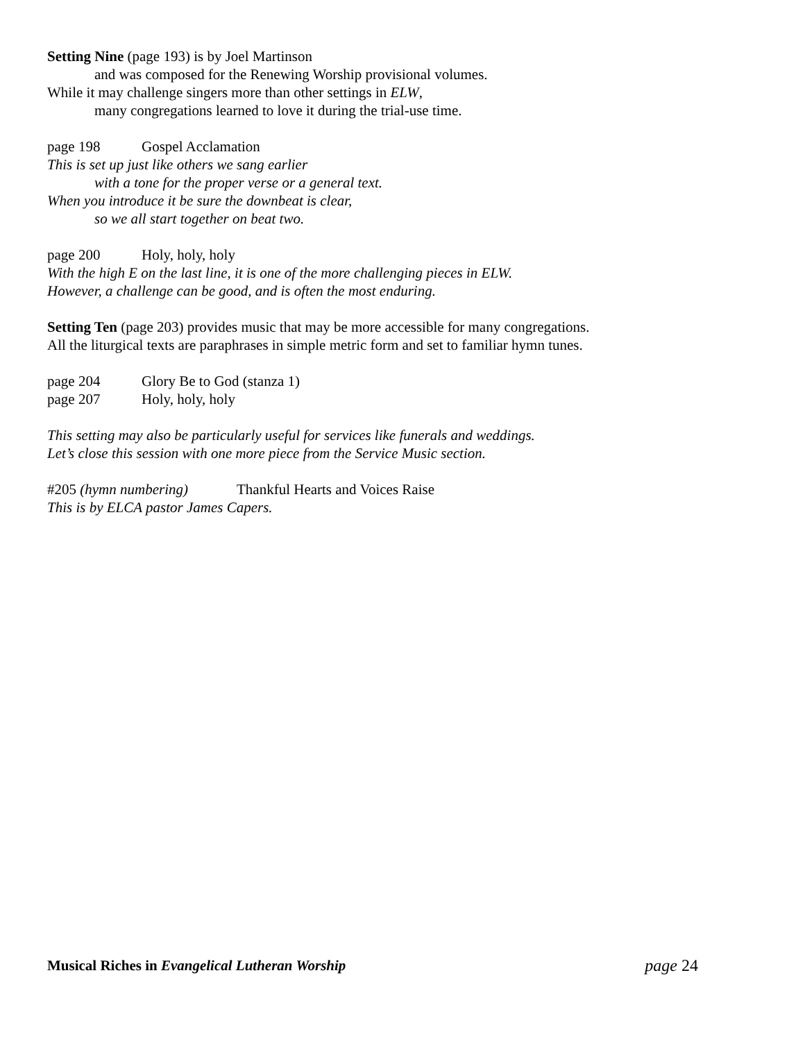Setting Nine (page 193) is by Joel Martinson
and was composed for the Renewing Worship provisional volumes.
While it may challenge singers more than other settings in ELW,
many congregations learned to love it during the trial-use time.
page 198 Gospel Acclamation
This is set up just like others we sang earlier
with a tone for the proper verse or a general text.
When you introduce it be sure the downbeat is clear,
so we all start together on beat two.
page 200 Holy, holy, holy
With the high E on the last line, it is one of the more challenging pieces in ELW.
However, a challenge can be good, and is often the most enduring.
Setting Ten (page 203) provides music that may be more accessible for many congregations.
All the liturgical texts are paraphrases in simple metric form and set to familiar hymn tunes.
page 204 Glory Be to God (stanza 1)
page 207 Holy, holy, holy
This setting may also be particularly useful for services like funerals and weddings.
Let’s close this session with one more piece from the Service Music section.
#205 (hymn numbering) Thankful Hearts and Voices Raise
This is by ELCA pastor James Capers.
Musical Riches in Evangelical Lutheran Worship page 24